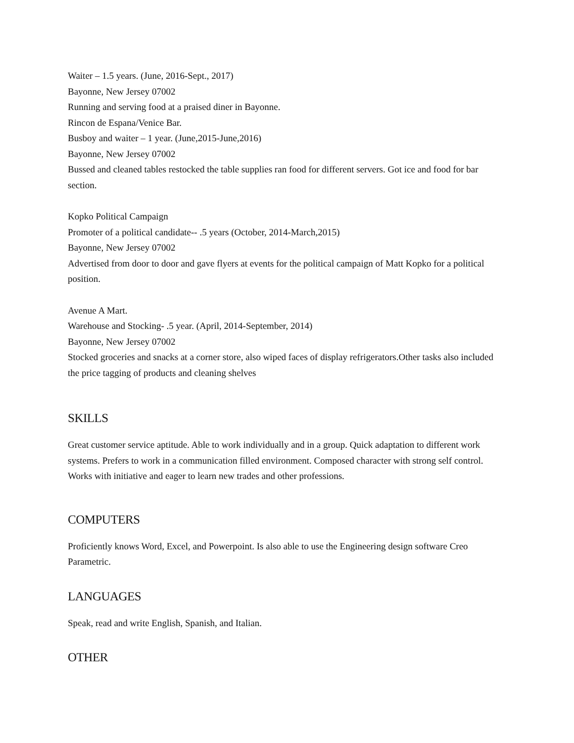Waiter – 1.5 years. (June, 2016-Sept., 2017)
Bayonne, New Jersey 07002
Running and serving food at a praised diner in Bayonne.
Rincon de Espana/Venice Bar.
Busboy and waiter – 1 year. (June,2015-June,2016)
Bayonne, New Jersey 07002
Bussed and cleaned tables restocked the table supplies ran food for different servers. Got ice and food for bar section.
Kopko Political Campaign
Promoter of a political candidate-- .5 years (October, 2014-March,2015)
Bayonne, New Jersey 07002
Advertised from door to door and gave flyers at events for the political campaign of Matt Kopko for a political position.
Avenue A Mart.
Warehouse and Stocking- .5 year. (April, 2014-September, 2014)
Bayonne, New Jersey 07002
Stocked groceries and snacks at a corner store, also wiped faces of display refrigerators.Other tasks also included the price tagging of products and cleaning shelves
SKILLS
Great customer service aptitude. Able to work individually and in a group. Quick adaptation to different work systems. Prefers to work in a communication filled environment. Composed character with strong self control. Works with initiative and eager to learn new trades and other professions.
COMPUTERS
Proficiently knows Word, Excel, and Powerpoint. Is also able to use the Engineering design software Creo Parametric.
LANGUAGES
Speak, read and write English, Spanish, and Italian.
OTHER